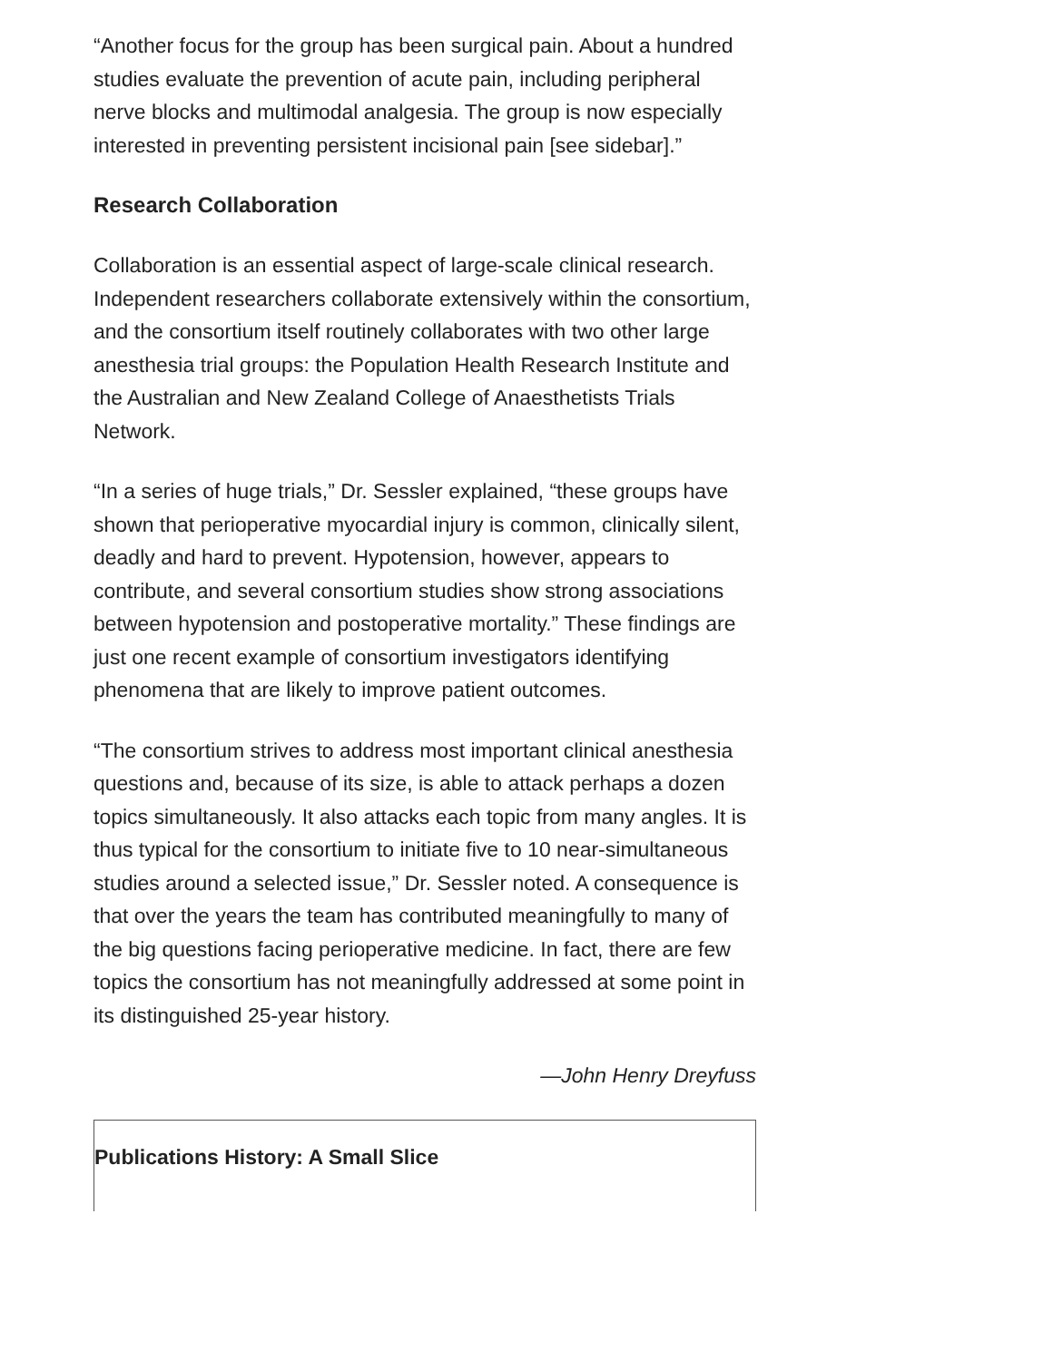“Another focus for the group has been surgical pain. About a hundred studies evaluate the prevention of acute pain, including peripheral nerve blocks and multimodal analgesia. The group is now especially interested in preventing persistent incisional pain [see sidebar].”
Research Collaboration
Collaboration is an essential aspect of large-scale clinical research. Independent researchers collaborate extensively within the consortium, and the consortium itself routinely collaborates with two other large anesthesia trial groups: the Population Health Research Institute and the Australian and New Zealand College of Anaesthetists Trials Network.
“In a series of huge trials,” Dr. Sessler explained, “these groups have shown that perioperative myocardial injury is common, clinically silent, deadly and hard to prevent. Hypotension, however, appears to contribute, and several consortium studies show strong associations between hypotension and postoperative mortality.” These findings are just one recent example of consortium investigators identifying phenomena that are likely to improve patient outcomes.
“The consortium strives to address most important clinical anesthesia questions and, because of its size, is able to attack perhaps a dozen topics simultaneously. It also attacks each topic from many angles. It is thus typical for the consortium to initiate five to 10 near-simultaneous studies around a selected issue,” Dr. Sessler noted. A consequence is that over the years the team has contributed meaningfully to many of the big questions facing perioperative medicine. In fact, there are few topics the consortium has not meaningfully addressed at some point in its distinguished 25-year history.
—John Henry Dreyfuss
Publications History: A Small Slice